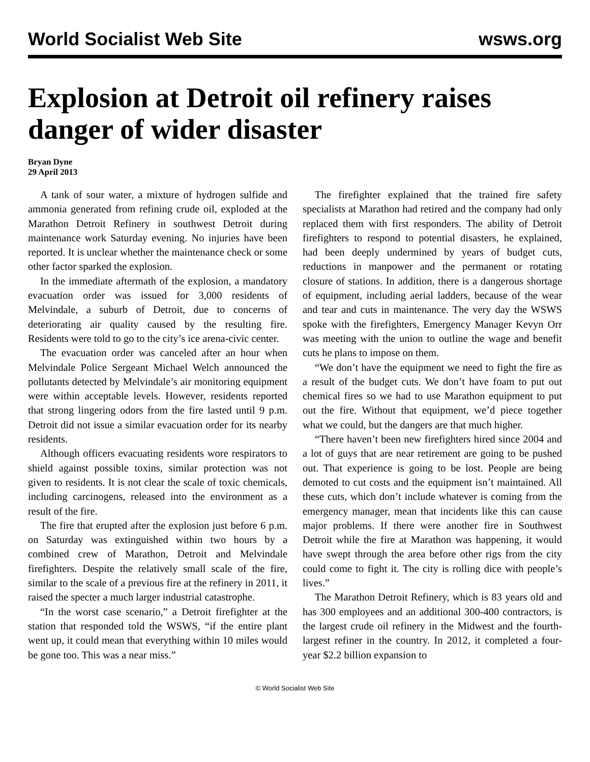World Socialist Web Site wsws.org
Explosion at Detroit oil refinery raises danger of wider disaster
Bryan Dyne
29 April 2013
A tank of sour water, a mixture of hydrogen sulfide and ammonia generated from refining crude oil, exploded at the Marathon Detroit Refinery in southwest Detroit during maintenance work Saturday evening. No injuries have been reported. It is unclear whether the maintenance check or some other factor sparked the explosion.
In the immediate aftermath of the explosion, a mandatory evacuation order was issued for 3,000 residents of Melvindale, a suburb of Detroit, due to concerns of deteriorating air quality caused by the resulting fire. Residents were told to go to the city’s ice arena-civic center.
The evacuation order was canceled after an hour when Melvindale Police Sergeant Michael Welch announced the pollutants detected by Melvindale’s air monitoring equipment were within acceptable levels. However, residents reported that strong lingering odors from the fire lasted until 9 p.m. Detroit did not issue a similar evacuation order for its nearby residents.
Although officers evacuating residents wore respirators to shield against possible toxins, similar protection was not given to residents. It is not clear the scale of toxic chemicals, including carcinogens, released into the environment as a result of the fire.
The fire that erupted after the explosion just before 6 p.m. on Saturday was extinguished within two hours by a combined crew of Marathon, Detroit and Melvindale firefighters. Despite the relatively small scale of the fire, similar to the scale of a previous fire at the refinery in 2011, it raised the specter a much larger industrial catastrophe.
“In the worst case scenario,” a Detroit firefighter at the station that responded told the WSWS, “if the entire plant went up, it could mean that everything within 10 miles would be gone too. This was a near miss.”
The firefighter explained that the trained fire safety specialists at Marathon had retired and the company had only replaced them with first responders. The ability of Detroit firefighters to respond to potential disasters, he explained, had been deeply undermined by years of budget cuts, reductions in manpower and the permanent or rotating closure of stations. In addition, there is a dangerous shortage of equipment, including aerial ladders, because of the wear and tear and cuts in maintenance. The very day the WSWS spoke with the firefighters, Emergency Manager Kevyn Orr was meeting with the union to outline the wage and benefit cuts he plans to impose on them.
“We don’t have the equipment we need to fight the fire as a result of the budget cuts. We don’t have foam to put out chemical fires so we had to use Marathon equipment to put out the fire. Without that equipment, we’d piece together what we could, but the dangers are that much higher.
“There haven’t been new firefighters hired since 2004 and a lot of guys that are near retirement are going to be pushed out. That experience is going to be lost. People are being demoted to cut costs and the equipment isn’t maintained. All these cuts, which don’t include whatever is coming from the emergency manager, mean that incidents like this can cause major problems. If there were another fire in Southwest Detroit while the fire at Marathon was happening, it would have swept through the area before other rigs from the city could come to fight it. The city is rolling dice with people’s lives.”
The Marathon Detroit Refinery, which is 83 years old and has 300 employees and an additional 300-400 contractors, is the largest crude oil refinery in the Midwest and the fourth-largest refiner in the country. In 2012, it completed a four-year $2.2 billion expansion to
© World Socialist Web Site